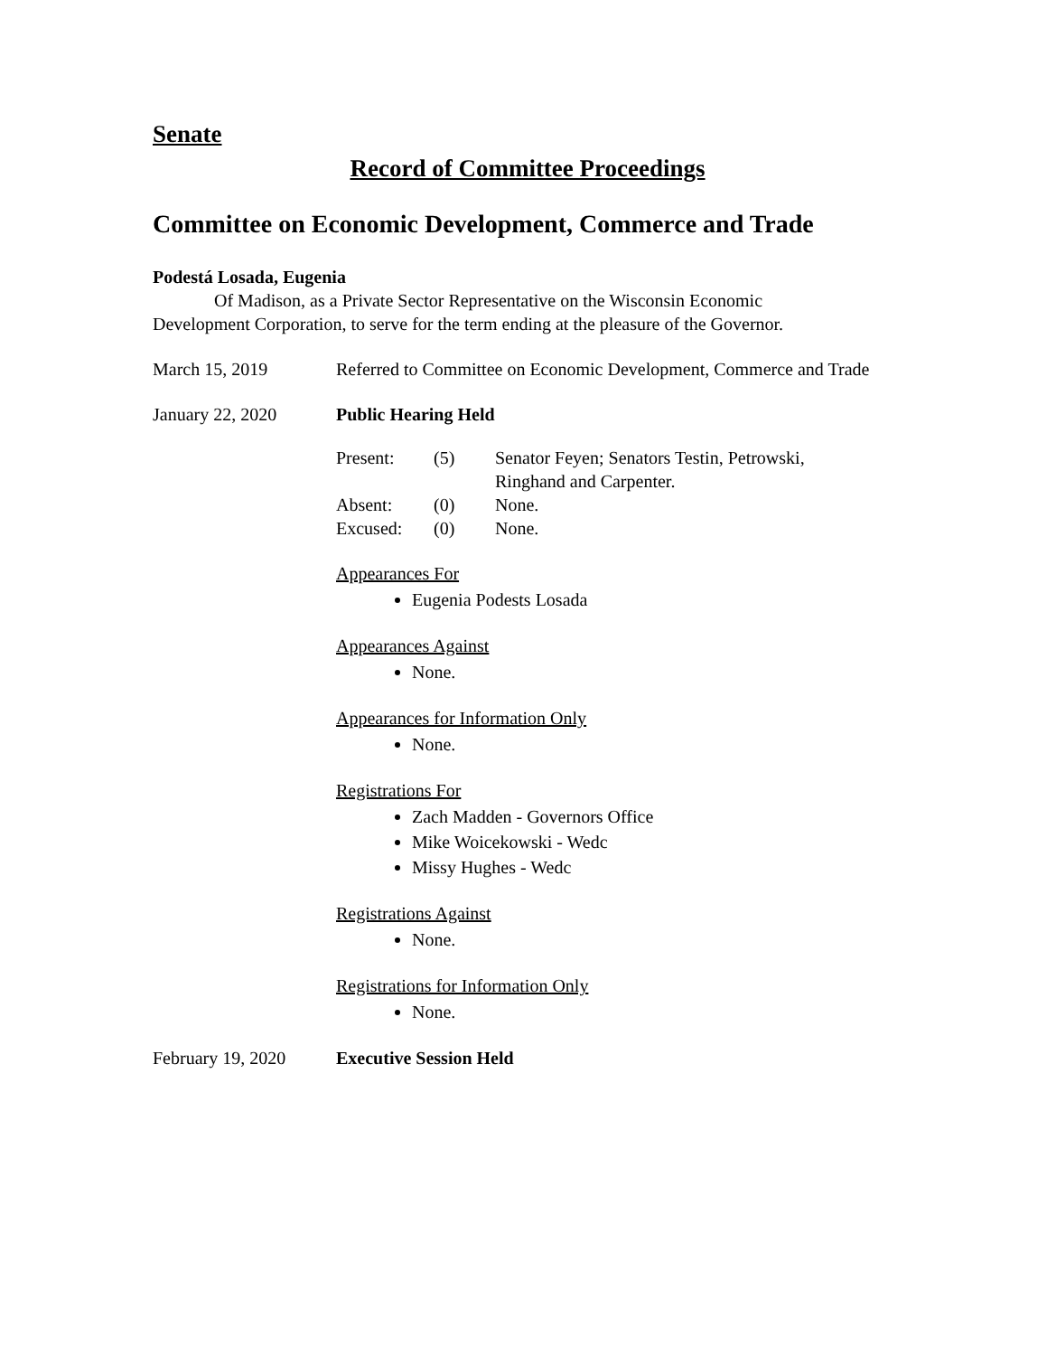Senate
Record of Committee Proceedings
Committee on Economic Development, Commerce and Trade
Podestá Losada, Eugenia
Of Madison, as a Private Sector Representative on the Wisconsin Economic
Development Corporation, to serve for the term ending at the pleasure of the Governor.
March 15, 2019 Referred to Committee on Economic Development, Commerce and Trade
January 22, 2020 Public Hearing Held
| Present: | (5) | Senator Feyen; Senators Testin, Petrowski, Ringhand and Carpenter. |
| Absent: | (0) | None. |
| Excused: | (0) | None. |
Appearances For
Eugenia Podests Losada
Appearances Against
None.
Appearances for Information Only
None.
Registrations For
Zach Madden - Governors Office
Mike Woicekowski - Wedc
Missy Hughes - Wedc
Registrations Against
None.
Registrations for Information Only
None.
February 19, 2020
Executive Session Held